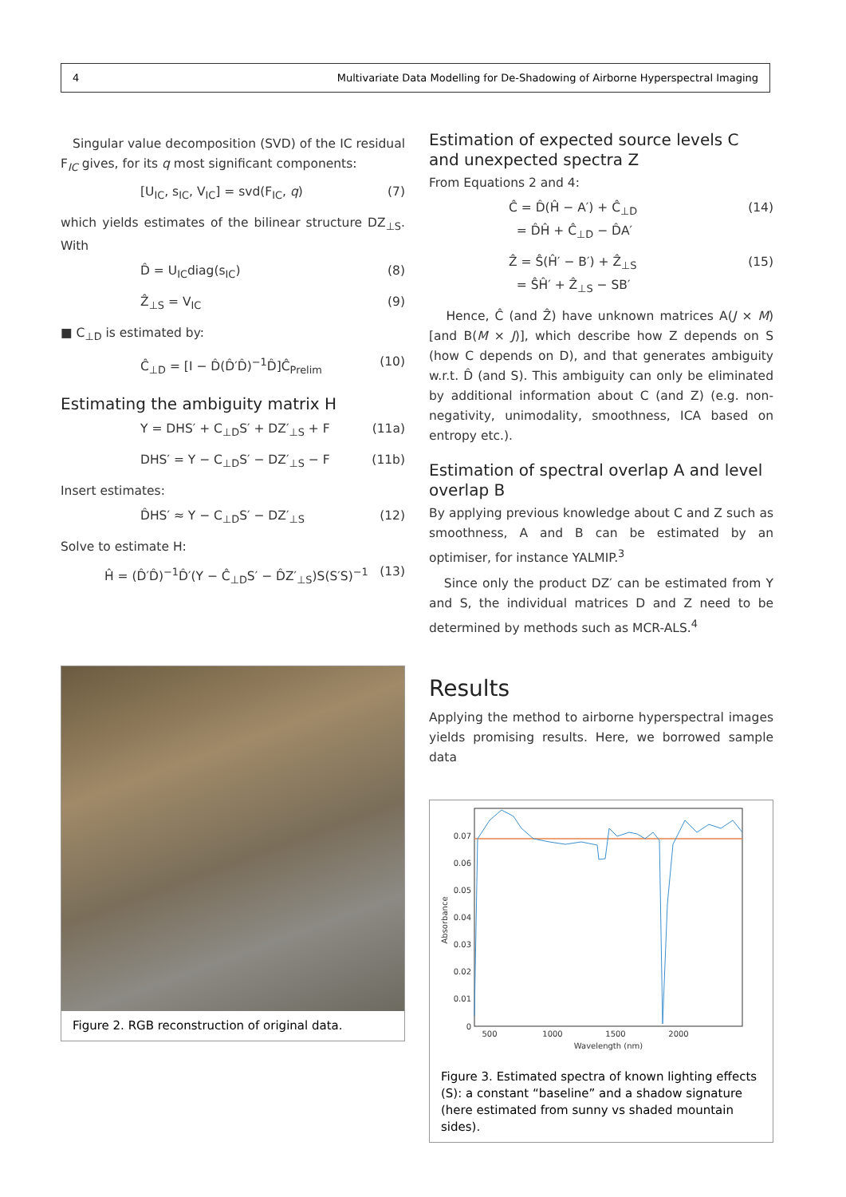4 Multivariate Data Modelling for De-Shadowing of Airborne Hyperspectral Imaging
Singular value decomposition (SVD) of the IC residual F<sub>IC</sub> gives, for its q most significant components:
[U<sub>IC</sub>, s<sub>IC</sub>, V<sub>IC</sub>] = svd(F<sub>IC</sub>, q) (7)
which yields estimates of the bilinear structure DZ<sub>⊥S</sub>. With
D̂ = U<sub>IC</sub>diag(s<sub>IC</sub>) (8)
Ẑ<sub>⊥S</sub> = V<sub>IC</sub> (9)
■ C<sub>⊥D</sub> is estimated by:
Ĉ<sub>⊥D</sub> = [I − D̂(D̂′D̂)<sup>−1</sup>D̂]Ĉ<sub>Prelim</sub> (10)
Estimating the ambiguity matrix H
Y = DHS′ + C<sub>⊥D</sub>S′ + DZ′<sub>⊥S</sub> + F (11a)
DHS′ = Y − C<sub>⊥D</sub>S′ − DZ′<sub>⊥S</sub> − F (11b)
Insert estimates:
D̂HS′ ≈ Y − C<sub>⊥D</sub>S′ − DZ′<sub>⊥S</sub> (12)
Solve to estimate H:
Ĥ = (D̂′D̂)<sup>−1</sup>D̂′(Y − Ĉ<sub>⊥D</sub>S′ − D̂Z′<sub>⊥S</sub>)S(S′S)<sup>−1</sup> (13)
Figure 2. RGB reconstruction of original data.
Estimation of expected source levels C and unexpected spectra Z
From Equations 2 and 4:
Ĉ = D̂(Ĥ − A′) + Ĉ<sub>⊥D</sub>
= D̂Ĥ + Ĉ<sub>⊥D</sub> − D̂A′ (14)
Ẑ = Ŝ(Ĥ′ − B′) + Ẑ<sub>⊥S</sub>
= ŜĤ′ + Ẑ<sub>⊥S</sub> − SB′ (15)
Hence, Ĉ (and Ẑ) have unknown matrices A(J × M) [and B(M × J)], which describe how Z depends on S (how C depends on D), and that generates ambiguity w.r.t. D̂ (and S). This ambiguity can only be eliminated by additional information about C (and Z) (e.g. non-negativity, unimodality, smoothness, ICA based on entropy etc.).
Estimation of spectral overlap A and level overlap B
By applying previous knowledge about C and Z such as smoothness, A and B can be estimated by an optimiser, for instance YALMIP.<sup>3</sup>
Since only the product DZ′ can be estimated from Y and S, the individual matrices D and Z need to be determined by methods such as MCR-ALS.<sup>4</sup>
Results
Applying the method to airborne hyperspectral images yields promising results. Here, we borrowed sample data
0
0.01
0.02
0.03
0.04
0.05
0.06
0.07
500
1000
1500
2000
Wavelength (nm)
Absorbance
Figure 3. Estimated spectra of known lighting effects (S): a constant “baseline” and a shadow signature (here estimated from sunny vs shaded mountain sides).